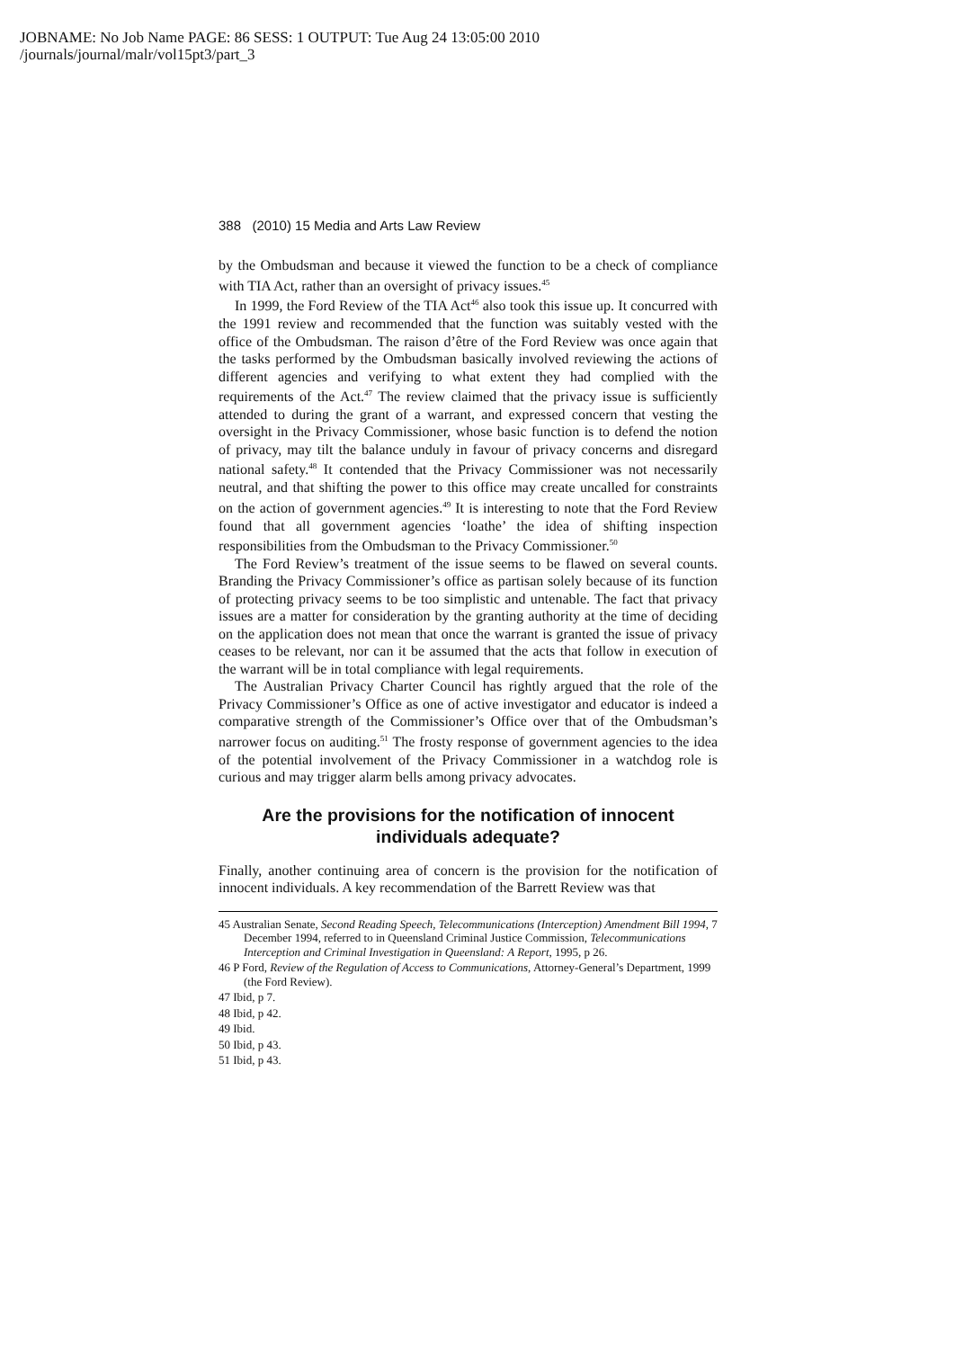JOBNAME: No Job Name PAGE: 86 SESS: 1 OUTPUT: Tue Aug 24 13:05:00 2010
/journals/journal/malr/vol15pt3/part_3
388 (2010) 15 Media and Arts Law Review
by the Ombudsman and because it viewed the function to be a check of compliance with TIA Act, rather than an oversight of privacy issues.<sup>45</sup>
In 1999, the Ford Review of the TIA Act<sup>46</sup> also took this issue up. It concurred with the 1991 review and recommended that the function was suitably vested with the office of the Ombudsman. The raison d’être of the Ford Review was once again that the tasks performed by the Ombudsman basically involved reviewing the actions of different agencies and verifying to what extent they had complied with the requirements of the Act.<sup>47</sup> The review claimed that the privacy issue is sufficiently attended to during the grant of a warrant, and expressed concern that vesting the oversight in the Privacy Commissioner, whose basic function is to defend the notion of privacy, may tilt the balance unduly in favour of privacy concerns and disregard national safety.<sup>48</sup> It contended that the Privacy Commissioner was not necessarily neutral, and that shifting the power to this office may create uncalled for constraints on the action of government agencies.<sup>49</sup> It is interesting to note that the Ford Review found that all government agencies ‘loathe’ the idea of shifting inspection responsibilities from the Ombudsman to the Privacy Commissioner.<sup>50</sup>
The Ford Review’s treatment of the issue seems to be flawed on several counts. Branding the Privacy Commissioner’s office as partisan solely because of its function of protecting privacy seems to be too simplistic and untenable. The fact that privacy issues are a matter for consideration by the granting authority at the time of deciding on the application does not mean that once the warrant is granted the issue of privacy ceases to be relevant, nor can it be assumed that the acts that follow in execution of the warrant will be in total compliance with legal requirements.
The Australian Privacy Charter Council has rightly argued that the role of the Privacy Commissioner’s Office as one of active investigator and educator is indeed a comparative strength of the Commissioner’s Office over that of the Ombudsman’s narrower focus on auditing.<sup>51</sup> The frosty response of government agencies to the idea of the potential involvement of the Privacy Commissioner in a watchdog role is curious and may trigger alarm bells among privacy advocates.
Are the provisions for the notification of innocent individuals adequate?
Finally, another continuing area of concern is the provision for the notification of innocent individuals. A key recommendation of the Barrett Review was that
45 Australian Senate, Second Reading Speech, Telecommunications (Interception) Amendment Bill 1994, 7 December 1994, referred to in Queensland Criminal Justice Commission, Telecommunications Interception and Criminal Investigation in Queensland: A Report, 1995, p 26.
46 P Ford, Review of the Regulation of Access to Communications, Attorney-General’s Department, 1999 (the Ford Review).
47 Ibid, p 7.
48 Ibid, p 42.
49 Ibid.
50 Ibid, p 43.
51 Ibid, p 43.